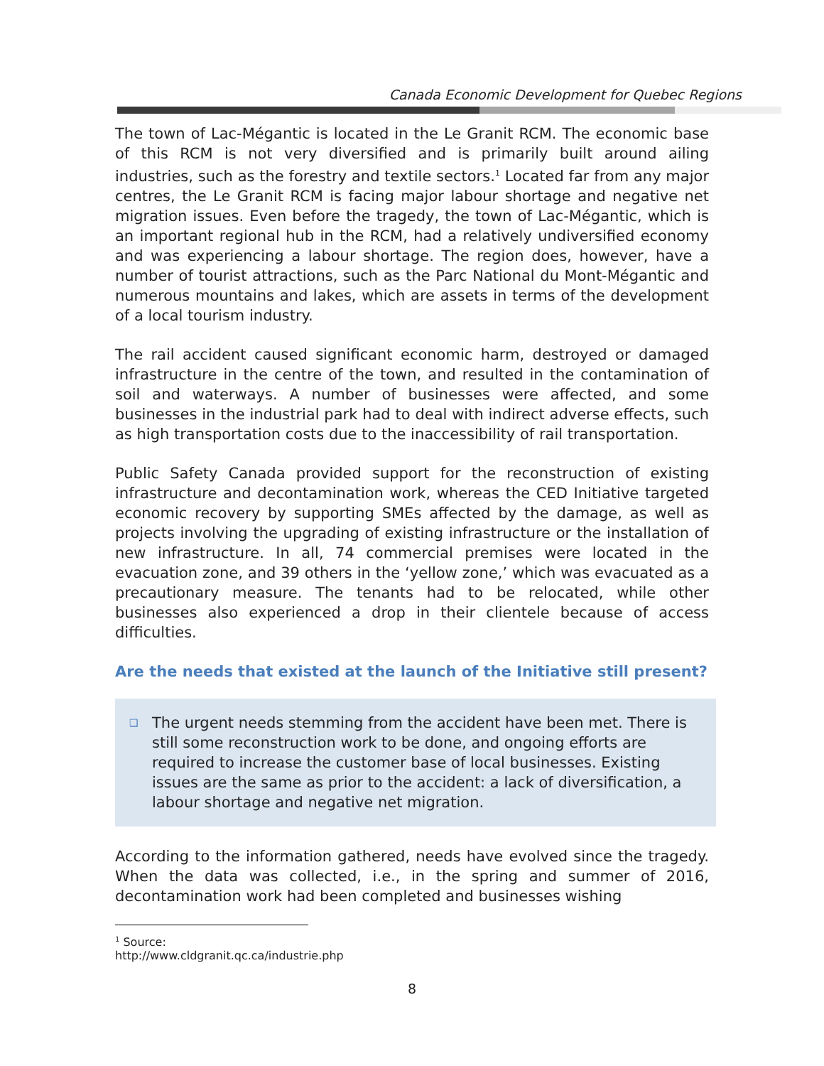Canada Economic Development for Quebec Regions
The town of Lac-Mégantic is located in the Le Granit RCM. The economic base of this RCM is not very diversified and is primarily built around ailing industries, such as the forestry and textile sectors.<sup>1</sup> Located far from any major centres, the Le Granit RCM is facing major labour shortage and negative net migration issues. Even before the tragedy, the town of Lac-Mégantic, which is an important regional hub in the RCM, had a relatively undiversified economy and was experiencing a labour shortage. The region does, however, have a number of tourist attractions, such as the Parc National du Mont-Mégantic and numerous mountains and lakes, which are assets in terms of the development of a local tourism industry.
The rail accident caused significant economic harm, destroyed or damaged infrastructure in the centre of the town, and resulted in the contamination of soil and waterways. A number of businesses were affected, and some businesses in the industrial park had to deal with indirect adverse effects, such as high transportation costs due to the inaccessibility of rail transportation.
Public Safety Canada provided support for the reconstruction of existing infrastructure and decontamination work, whereas the CED Initiative targeted economic recovery by supporting SMEs affected by the damage, as well as projects involving the upgrading of existing infrastructure or the installation of new infrastructure. In all, 74 commercial premises were located in the evacuation zone, and 39 others in the ‘yellow zone,’ which was evacuated as a precautionary measure. The tenants had to be relocated, while other businesses also experienced a drop in their clientele because of access difficulties.
Are the needs that existed at the launch of the Initiative still present?
❑ The urgent needs stemming from the accident have been met. There is still some reconstruction work to be done, and ongoing efforts are required to increase the customer base of local businesses. Existing issues are the same as prior to the accident: a lack of diversification, a labour shortage and negative net migration.
According to the information gathered, needs have evolved since the tragedy. When the data was collected, i.e., in the spring and summer of 2016, decontamination work had been completed and businesses wishing
<sup>1</sup> Source: http://www.cldgranit.qc.ca/industrie.php
8